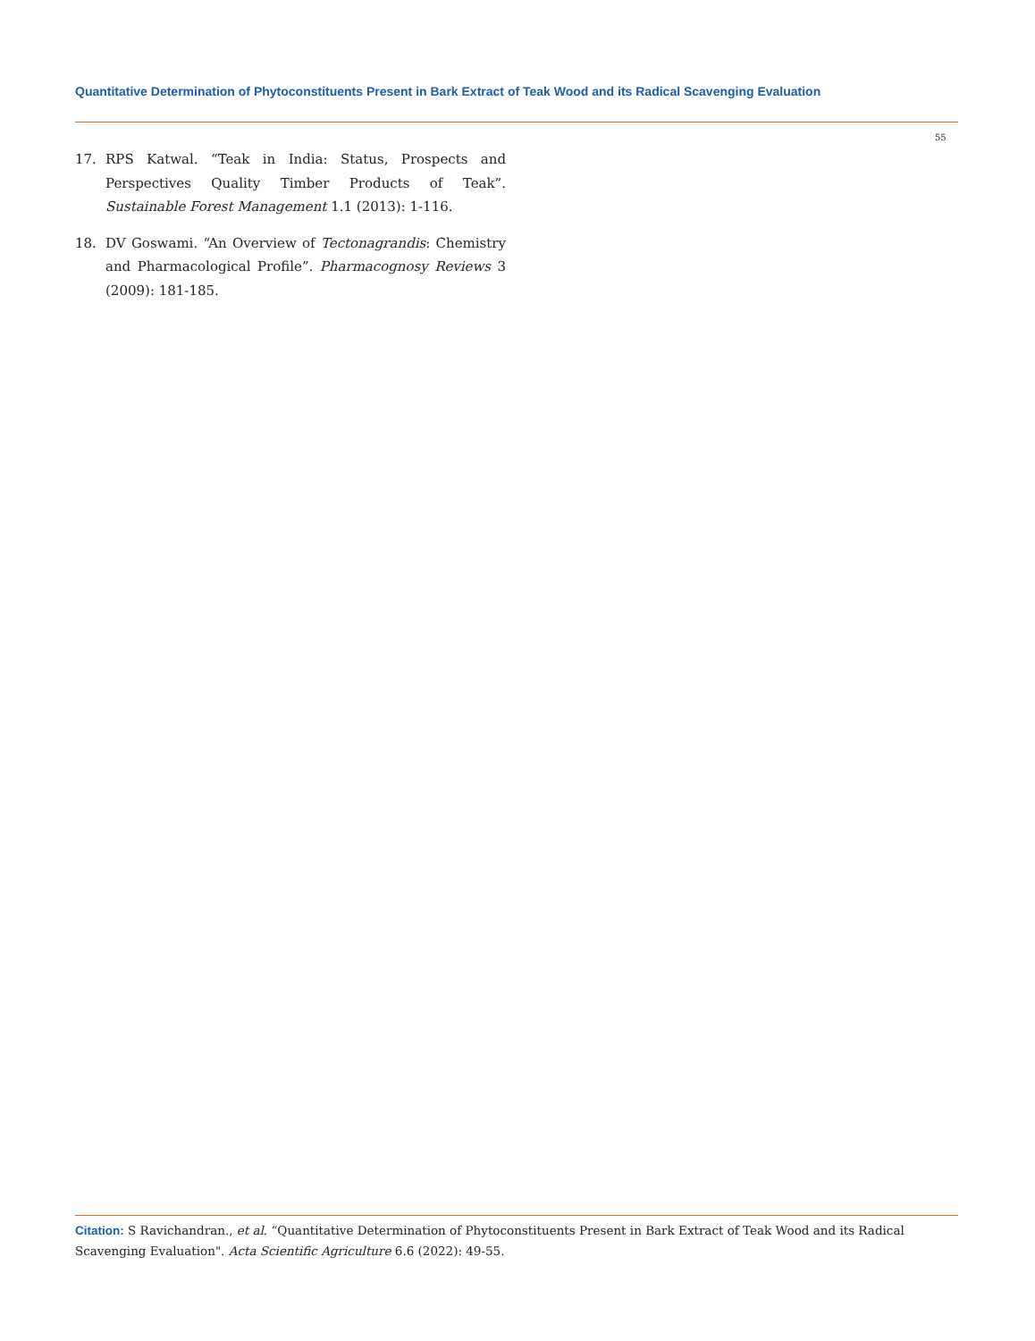Quantitative Determination of Phytoconstituents Present in Bark Extract of Teak Wood and its Radical Scavenging Evaluation
55
17. RPS Katwal. “Teak in India: Status, Prospects and Perspectives Quality Timber Products of Teak”. Sustainable Forest Management 1.1 (2013): 1-116.
18. DV Goswami. “An Overview of Tectonagrandis: Chemistry and Pharmacological Profile”. Pharmacognosy Reviews 3 (2009): 181-185.
Citation: S Ravichandran., et al. “Quantitative Determination of Phytoconstituents Present in Bark Extract of Teak Wood and its Radical Scavenging Evaluation". Acta Scientific Agriculture 6.6 (2022): 49-55.